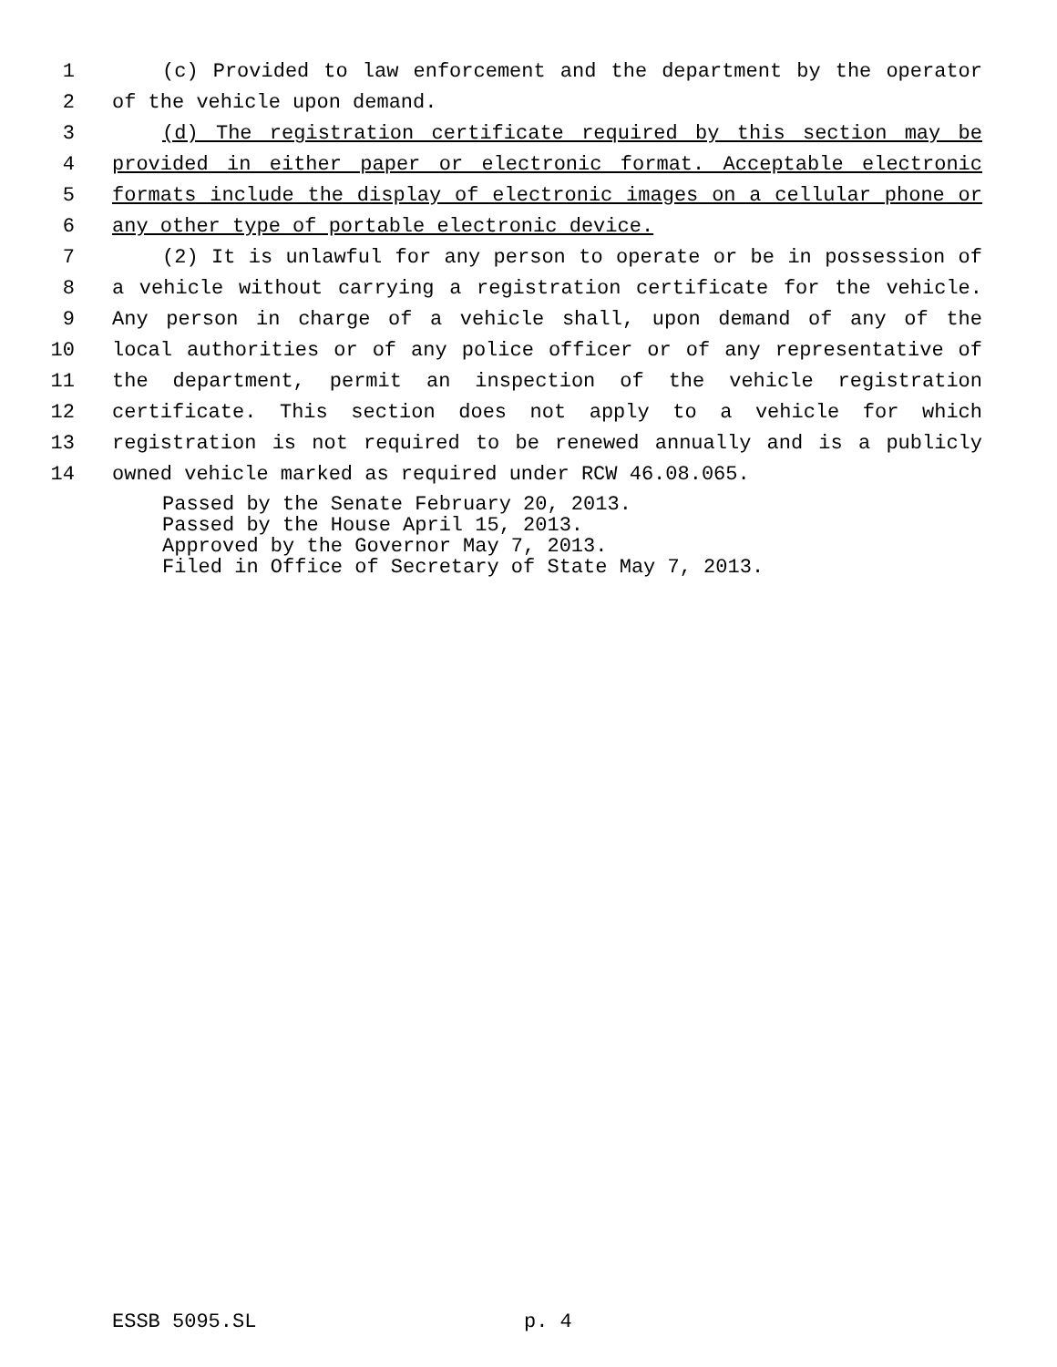1 (c) Provided to law enforcement and the department by the operator
2 of the vehicle upon demand.
3 (d) The registration certificate required by this section may be
4 provided in either paper or electronic format. Acceptable electronic
5 formats include the display of electronic images on a cellular phone or
6 any other type of portable electronic device.
7 (2) It is unlawful for any person to operate or be in possession of
8 a vehicle without carrying a registration certificate for the vehicle.
9 Any person in charge of a vehicle shall, upon demand of any of the
10 local authorities or of any police officer or of any representative of
11 the department, permit an inspection of the vehicle registration
12 certificate. This section does not apply to a vehicle for which
13 registration is not required to be renewed annually and is a publicly
14 owned vehicle marked as required under RCW 46.08.065.
Passed by the Senate February 20, 2013.
Passed by the House April 15, 2013.
Approved by the Governor May 7, 2013.
Filed in Office of Secretary of State May 7, 2013.
ESSB 5095.SL p. 4